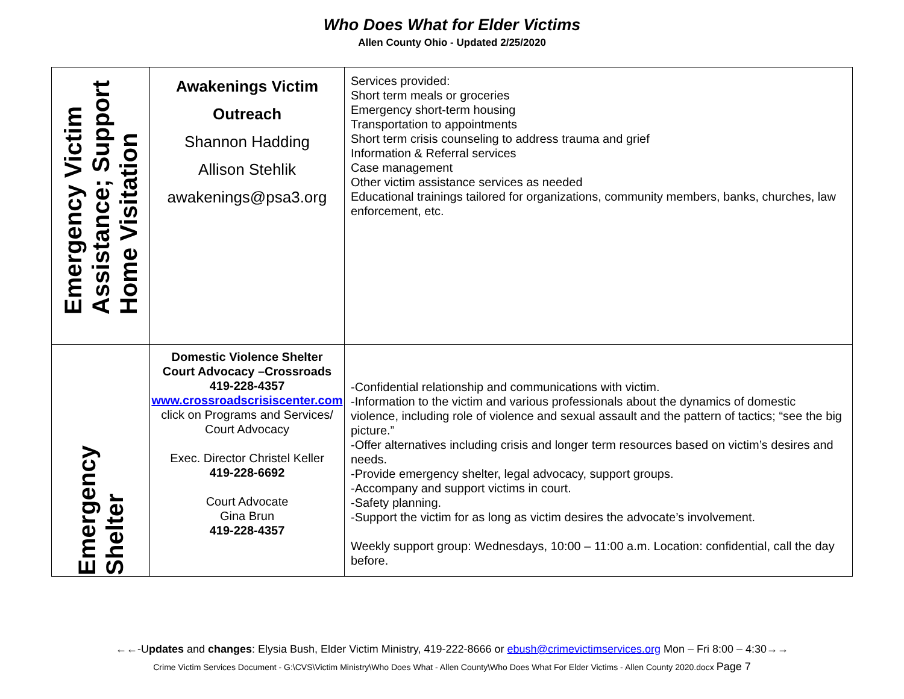Who Does What for Elder Victims
Allen County Ohio - Updated 2/25/2020
| Emergency Victim Assistance; Support Home Visitation | Awakenings Victim Outreach Shannon Hadding Allison Stehlik awakenings@psa3.org | Services provided: Short term meals or groceries Emergency short-term housing Transportation to appointments Short term crisis counseling to address trauma and grief Information & Referral services Case management Other victim assistance services as needed Educational trainings tailored for organizations, community members, banks, churches, law enforcement, etc. |
| Emergency Shelter | Domestic Violence Shelter Court Advocacy –Crossroads 419-228-4357 www.crossroadscrisiscenter.com click on Programs and Services/ Court Advocacy Exec. Director Christel Keller 419-228-6692 Court Advocate Gina Brun 419-228-4357 | -Confidential relationship and communications with victim. -Information to the victim and various professionals about the dynamics of domestic violence, including role of violence and sexual assault and the pattern of tactics; “see the big picture.” -Offer alternatives including crisis and longer term resources based on victim’s desires and needs. -Provide emergency shelter, legal advocacy, support groups. -Accompany and support victims in court. -Safety planning. -Support the victim for as long as victim desires the advocate’s involvement. Weekly support group: Wednesdays, 10:00 – 11:00 a.m. Location: confidential, call the day before. |
←←-Updates and changes: Elysia Bush, Elder Victim Ministry, 419-222-8666 or ebush@crimevictimservices.org Mon – Fri 8:00 – 4:30→→
Crime Victim Services Document - G:\CVS\Victim Ministry\Who Does What - Allen County\Who Does What For Elder Victims - Allen County 2020.docx Page 7